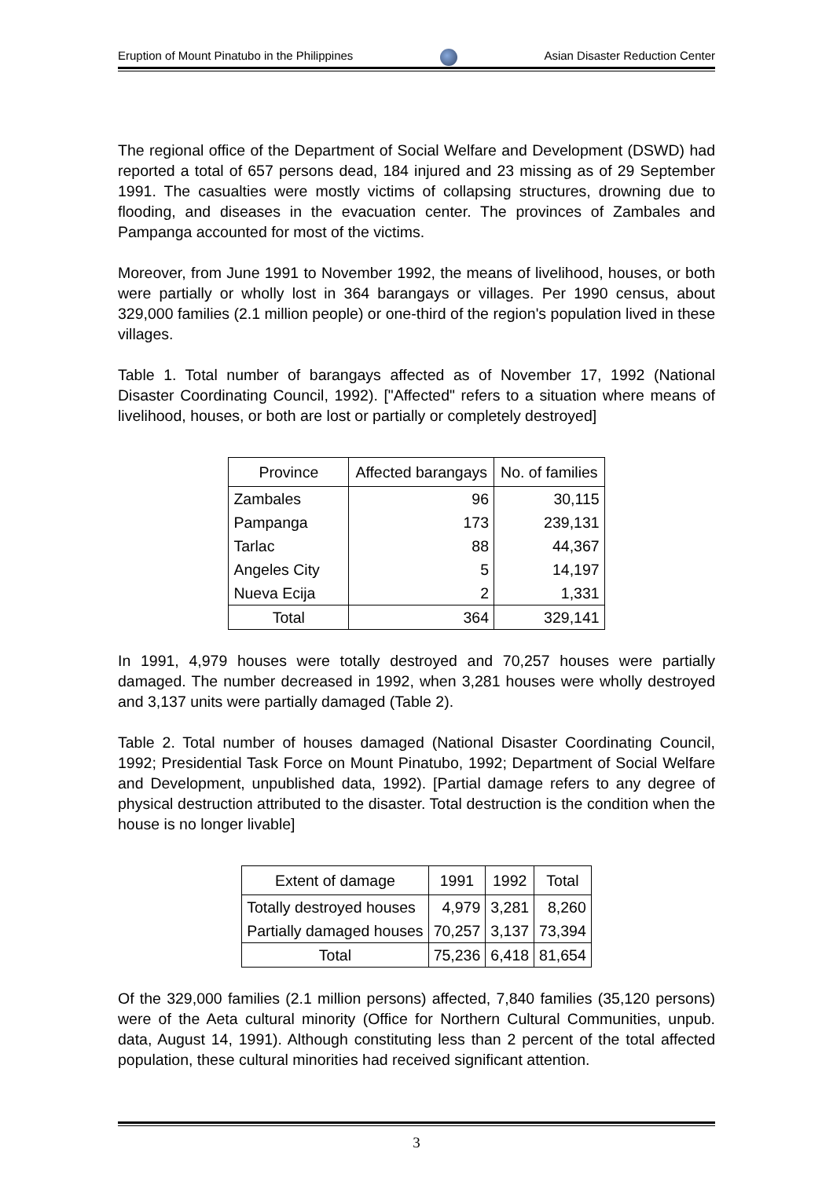Eruption of Mount Pinatubo in the Philippines Asian Disaster Reduction Center
The regional office of the Department of Social Welfare and Development (DSWD) had reported a total of 657 persons dead, 184 injured and 23 missing as of 29 September 1991. The casualties were mostly victims of collapsing structures, drowning due to flooding, and diseases in the evacuation center. The provinces of Zambales and Pampanga accounted for most of the victims.
Moreover, from June 1991 to November 1992, the means of livelihood, houses, or both were partially or wholly lost in 364 barangays or villages. Per 1990 census, about 329,000 families (2.1 million people) or one-third of the region's population lived in these villages.
Table 1. Total number of barangays affected as of November 17, 1992 (National Disaster Coordinating Council, 1992). ["Affected" refers to a situation where means of livelihood, houses, or both are lost or partially or completely destroyed]
| Province | Affected barangays | No. of families |
| --- | --- | --- |
| Zambales | 96 | 30,115 |
| Pampanga | 173 | 239,131 |
| Tarlac | 88 | 44,367 |
| Angeles City | 5 | 14,197 |
| Nueva Ecija | 2 | 1,331 |
| Total | 364 | 329,141 |
In 1991, 4,979 houses were totally destroyed and 70,257 houses were partially damaged. The number decreased in 1992, when 3,281 houses were wholly destroyed and 3,137 units were partially damaged (Table 2).
Table 2. Total number of houses damaged (National Disaster Coordinating Council, 1992; Presidential Task Force on Mount Pinatubo, 1992; Department of Social Welfare and Development, unpublished data, 1992). [Partial damage refers to any degree of physical destruction attributed to the disaster. Total destruction is the condition when the house is no longer livable]
| Extent of damage | 1991 | 1992 | Total |
| --- | --- | --- | --- |
| Totally destroyed houses | 4,979 | 3,281 | 8,260 |
| Partially damaged houses | 70,257 | 3,137 | 73,394 |
| Total | 75,236 | 6,418 | 81,654 |
Of the 329,000 families (2.1 million persons) affected, 7,840 families (35,120 persons) were of the Aeta cultural minority (Office for Northern Cultural Communities, unpub. data, August 14, 1991). Although constituting less than 2 percent of the total affected population, these cultural minorities had received significant attention.
3